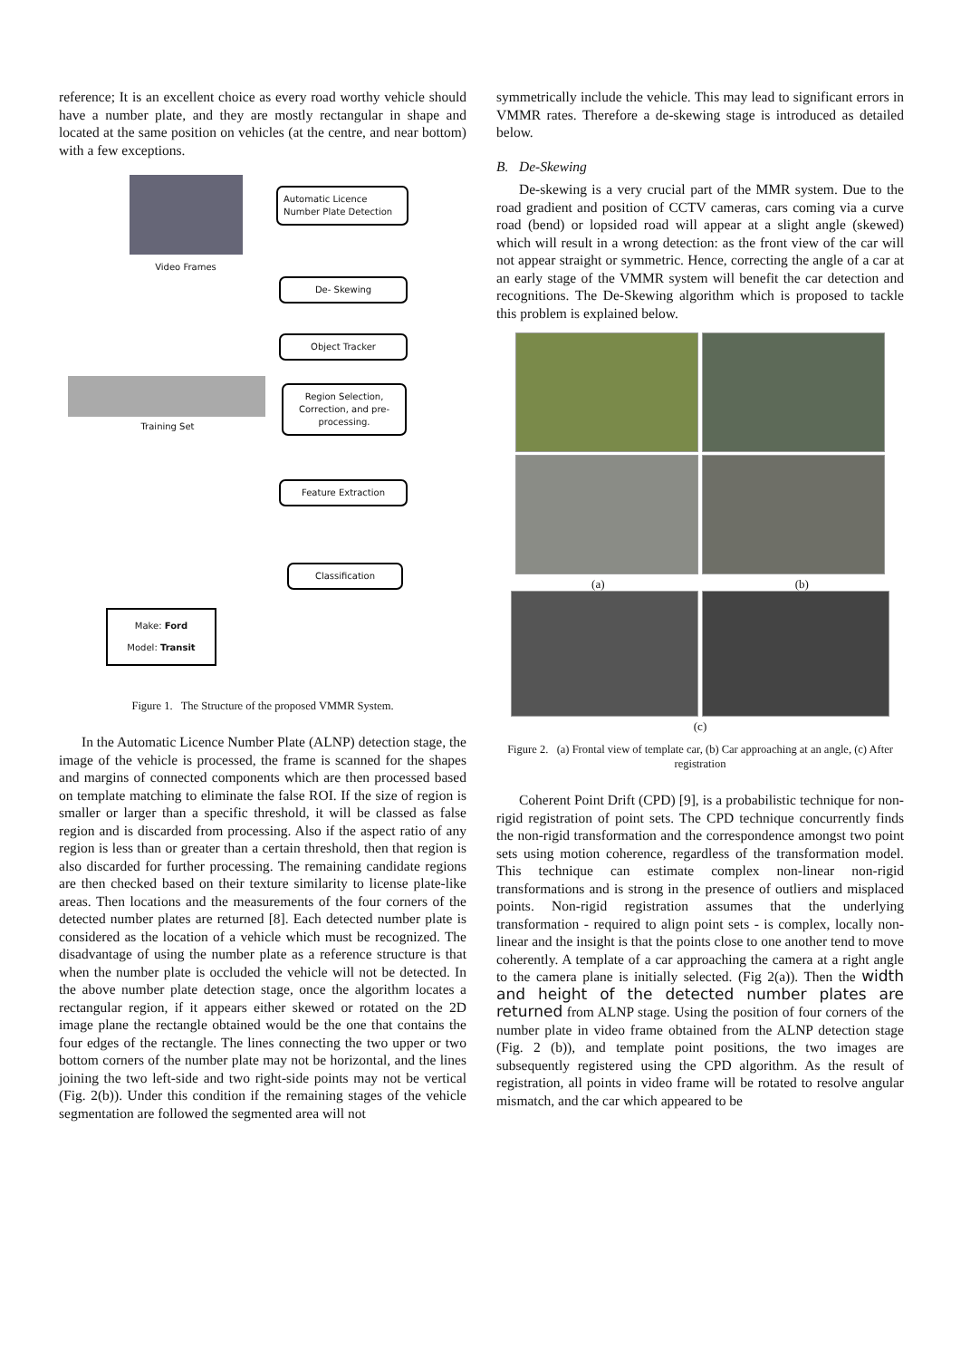reference; It is an excellent choice as every road worthy vehicle should have a number plate, and they are mostly rectangular in shape and located at the same position on vehicles (at the centre, and near bottom) with a few exceptions.
Video Frames
Automatic Licence Number Plate Detection
De- Skewing
Object Tracker
Training Set
Region Selection, Correction, and pre-processing.
Feature Extraction
Classification
Make: Ford
Model: Transit
Figure 1. The Structure of the proposed VMMR System.
In the Automatic Licence Number Plate (ALNP) detection stage, the image of the vehicle is processed, the frame is scanned for the shapes and margins of connected components which are then processed based on template matching to eliminate the false ROI. If the size of region is smaller or larger than a specific threshold, it will be classed as false region and is discarded from processing. Also if the aspect ratio of any region is less than or greater than a certain threshold, then that region is also discarded for further processing. The remaining candidate regions are then checked based on their texture similarity to license plate-like areas. Then locations and the measurements of the four corners of the detected number plates are returned [8]. Each detected number plate is considered as the location of a vehicle which must be recognized. The disadvantage of using the number plate as a reference structure is that when the number plate is occluded the vehicle will not be detected. In the above number plate detection stage, once the algorithm locates a rectangular region, if it appears either skewed or rotated on the 2D image plane the rectangle obtained would be the one that contains the four edges of the rectangle. The lines connecting the two upper or two bottom corners of the number plate may not be horizontal, and the lines joining the two left-side and two right-side points may not be vertical (Fig. 2(b)). Under this condition if the remaining stages of the vehicle segmentation are followed the segmented area will not
symmetrically include the vehicle. This may lead to significant errors in VMMR rates. Therefore a de-skewing stage is introduced as detailed below.
B. De-Skewing
De-skewing is a very crucial part of the MMR system. Due to the road gradient and position of CCTV cameras, cars coming via a curve road (bend) or lopsided road will appear at a slight angle (skewed) which will result in a wrong detection: as the front view of the car will not appear straight or symmetric. Hence, correcting the angle of a car at an early stage of the VMMR system will benefit the car detection and recognitions. The De-Skewing algorithm which is proposed to tackle this problem is explained below.
(a) (b)
(c)
Figure 2. (a) Frontal view of template car, (b) Car approaching at an angle, (c) After registration
Coherent Point Drift (CPD) [9], is a probabilistic technique for non-rigid registration of point sets. The CPD technique concurrently finds the non-rigid transformation and the correspondence amongst two point sets using motion coherence, regardless of the transformation model. This technique can estimate complex non-linear non-rigid transformations and is strong in the presence of outliers and misplaced points. Non-rigid registration assumes that the underlying transformation - required to align point sets - is complex, locally non-linear and the insight is that the points close to one another tend to move coherently. A template of a car approaching the camera at a right angle to the camera plane is initially selected. (Fig 2(a)). Then the width and height of the detected number plates are returned from ALNP stage. Using the position of four corners of the number plate in video frame obtained from the ALNP detection stage (Fig. 2 (b)), and template point positions, the two images are subsequently registered using the CPD algorithm. As the result of registration, all points in video frame will be rotated to resolve angular mismatch, and the car which appeared to be